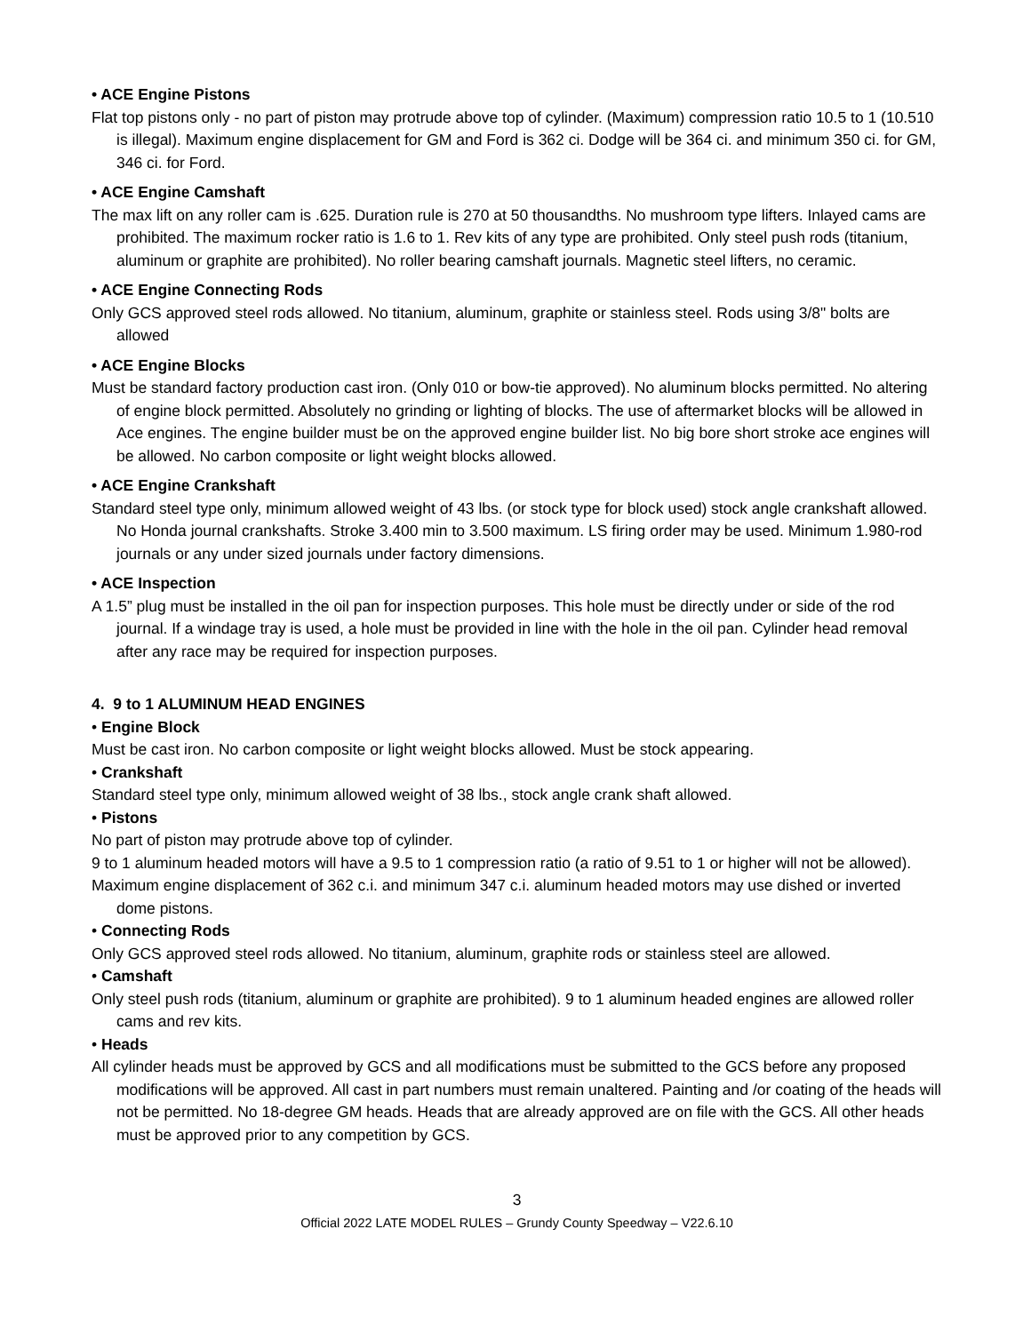• ACE Engine Pistons
Flat top pistons only - no part of piston may protrude above top of cylinder. (Maximum) compression ratio 10.5 to 1 (10.510 is illegal). Maximum engine displacement for GM and Ford is 362 ci. Dodge will be 364 ci. and minimum 350 ci. for GM, 346 ci. for Ford.
• ACE Engine Camshaft
The max lift on any roller cam is .625. Duration rule is 270 at 50 thousandths. No mushroom type lifters. Inlayed cams are prohibited. The maximum rocker ratio is 1.6 to 1. Rev kits of any type are prohibited. Only steel push rods (titanium, aluminum or graphite are prohibited). No roller bearing camshaft journals. Magnetic steel lifters, no ceramic.
• ACE Engine Connecting Rods
Only GCS approved steel rods allowed. No titanium, aluminum, graphite or stainless steel. Rods using 3/8" bolts are allowed
• ACE Engine Blocks
Must be standard factory production cast iron. (Only 010 or bow-tie approved). No aluminum blocks permitted. No altering of engine block permitted. Absolutely no grinding or lighting of blocks. The use of aftermarket blocks will be allowed in Ace engines. The engine builder must be on the approved engine builder list. No big bore short stroke ace engines will be allowed. No carbon composite or light weight blocks allowed.
• ACE Engine Crankshaft
Standard steel type only, minimum allowed weight of 43 lbs. (or stock type for block used) stock angle crankshaft allowed. No Honda journal crankshafts. Stroke 3.400 min to 3.500 maximum. LS firing order may be used. Minimum 1.980-rod journals or any under sized journals under factory dimensions.
• ACE Inspection
A 1.5” plug must be installed in the oil pan for inspection purposes. This hole must be directly under or side of the rod journal. If a windage tray is used, a hole must be provided in line with the hole in the oil pan. Cylinder head removal after any race may be required for inspection purposes.
4. 9 to 1 ALUMINUM HEAD ENGINES
• Engine Block
Must be cast iron. No carbon composite or light weight blocks allowed. Must be stock appearing.
• Crankshaft
Standard steel type only, minimum allowed weight of 38 lbs., stock angle crank shaft allowed.
• Pistons
No part of piston may protrude above top of cylinder.
9 to 1 aluminum headed motors will have a 9.5 to 1 compression ratio (a ratio of 9.51 to 1 or higher will not be allowed).
Maximum engine displacement of 362 c.i. and minimum 347 c.i. aluminum headed motors may use dished or inverted dome pistons.
• Connecting Rods
Only GCS approved steel rods allowed. No titanium, aluminum, graphite rods or stainless steel are allowed.
• Camshaft
Only steel push rods (titanium, aluminum or graphite are prohibited). 9 to 1 aluminum headed engines are allowed roller cams and rev kits.
• Heads
All cylinder heads must be approved by GCS and all modifications must be submitted to the GCS before any proposed modifications will be approved. All cast in part numbers must remain unaltered. Painting and /or coating of the heads will not be permitted. No 18-degree GM heads. Heads that are already approved are on file with the GCS. All other heads must be approved prior to any competition by GCS.
3
Official 2022 LATE MODEL RULES – Grundy County Speedway – V22.6.10